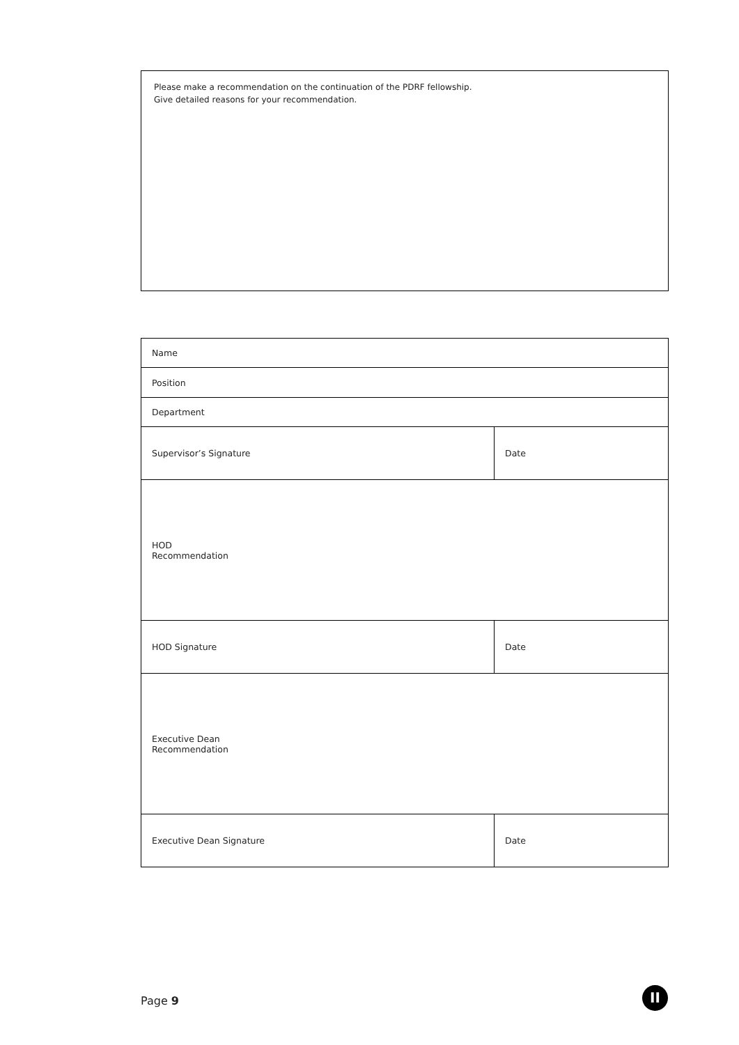Please make a recommendation on the continuation of the PDRF fellowship.
Give detailed reasons for your recommendation.
| Name | |
| Position | |
| Department | |
| Supervisor’s Signature | Date |
| HOD Recommendation | |
| HOD Signature | Date |
| Executive Dean Recommendation | |
| Executive Dean Signature | Date |
Page 9 II